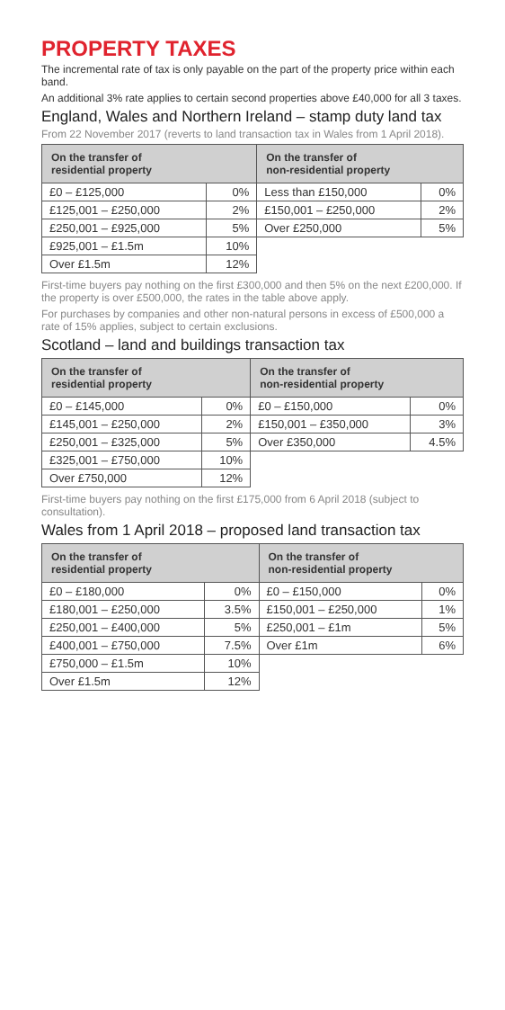PROPERTY TAXES
The incremental rate of tax is only payable on the part of the property price within each band.
An additional 3% rate applies to certain second properties above £40,000 for all 3 taxes.
England, Wales and Northern Ireland – stamp duty land tax
From 22 November 2017 (reverts to land transaction tax in Wales from 1 April 2018).
| On the transfer of residential property | | On the transfer of non-residential property | |
| --- | --- | --- | --- |
| £0 – £125,000 | 0% | Less than £150,000 | 0% |
| £125,001 – £250,000 | 2% | £150,001 – £250,000 | 2% |
| £250,001 – £925,000 | 5% | Over £250,000 | 5% |
| £925,001 – £1.5m | 10% | | |
| Over £1.5m | 12% | | |
First-time buyers pay nothing on the first £300,000 and then 5% on the next £200,000. If the property is over £500,000, the rates in the table above apply.
For purchases by companies and other non-natural persons in excess of £500,000 a rate of 15% applies, subject to certain exclusions.
Scotland – land and buildings transaction tax
| On the transfer of residential property | | On the transfer of non-residential property | |
| --- | --- | --- | --- |
| £0 – £145,000 | 0% | £0 – £150,000 | 0% |
| £145,001 – £250,000 | 2% | £150,001 – £350,000 | 3% |
| £250,001 – £325,000 | 5% | Over £350,000 | 4.5% |
| £325,001 – £750,000 | 10% | | |
| Over £750,000 | 12% | | |
First-time buyers pay nothing on the first £175,000 from 6 April 2018 (subject to consultation).
Wales from 1 April 2018 – proposed land transaction tax
| On the transfer of residential property | | On the transfer of non-residential property | |
| --- | --- | --- | --- |
| £0 – £180,000 | 0% | £0 – £150,000 | 0% |
| £180,001 – £250,000 | 3.5% | £150,001 – £250,000 | 1% |
| £250,001 – £400,000 | 5% | £250,001 – £1m | 5% |
| £400,001 – £750,000 | 7.5% | Over £1m | 6% |
| £750,000 – £1.5m | 10% | | |
| Over £1.5m | 12% | | |